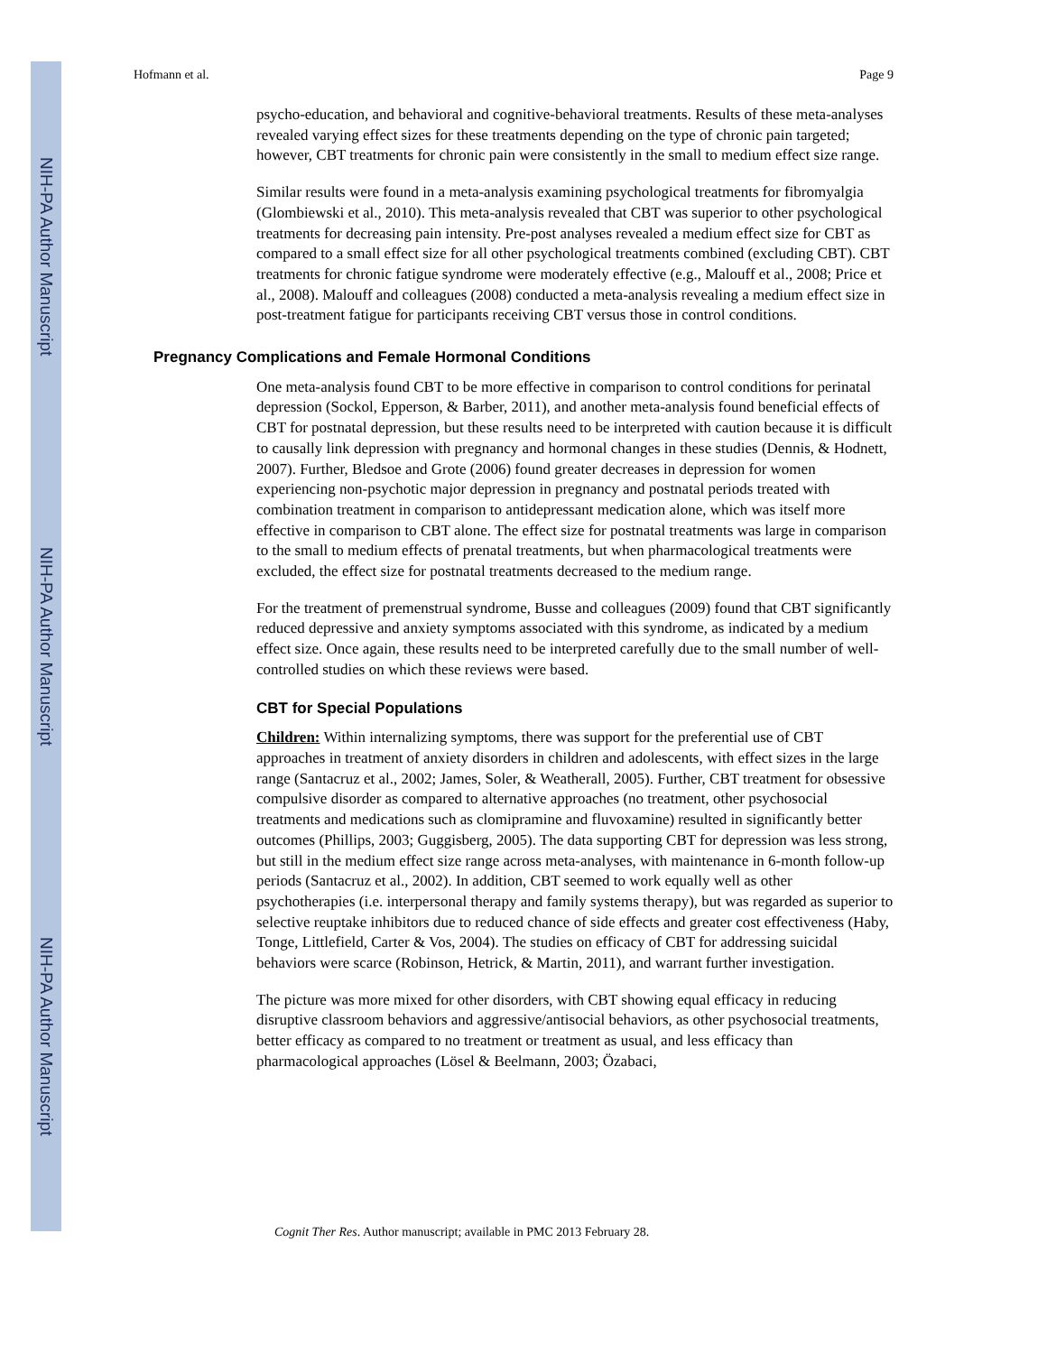NIH-PA Author Manuscript
NIH-PA Author Manuscript
NIH-PA Author Manuscript
Hofmann et al. Page 9
psycho-education, and behavioral and cognitive-behavioral treatments. Results of these meta-analyses revealed varying effect sizes for these treatments depending on the type of chronic pain targeted; however, CBT treatments for chronic pain were consistently in the small to medium effect size range.
Similar results were found in a meta-analysis examining psychological treatments for fibromyalgia (Glombiewski et al., 2010). This meta-analysis revealed that CBT was superior to other psychological treatments for decreasing pain intensity. Pre-post analyses revealed a medium effect size for CBT as compared to a small effect size for all other psychological treatments combined (excluding CBT). CBT treatments for chronic fatigue syndrome were moderately effective (e.g., Malouff et al., 2008; Price et al., 2008). Malouff and colleagues (2008) conducted a meta-analysis revealing a medium effect size in post-treatment fatigue for participants receiving CBT versus those in control conditions.
Pregnancy Complications and Female Hormonal Conditions
One meta-analysis found CBT to be more effective in comparison to control conditions for perinatal depression (Sockol, Epperson, & Barber, 2011), and another meta-analysis found beneficial effects of CBT for postnatal depression, but these results need to be interpreted with caution because it is difficult to causally link depression with pregnancy and hormonal changes in these studies (Dennis, & Hodnett, 2007). Further, Bledsoe and Grote (2006) found greater decreases in depression for women experiencing non-psychotic major depression in pregnancy and postnatal periods treated with combination treatment in comparison to antidepressant medication alone, which was itself more effective in comparison to CBT alone. The effect size for postnatal treatments was large in comparison to the small to medium effects of prenatal treatments, but when pharmacological treatments were excluded, the effect size for postnatal treatments decreased to the medium range.
For the treatment of premenstrual syndrome, Busse and colleagues (2009) found that CBT significantly reduced depressive and anxiety symptoms associated with this syndrome, as indicated by a medium effect size. Once again, these results need to be interpreted carefully due to the small number of well-controlled studies on which these reviews were based.
CBT for Special Populations
Children: Within internalizing symptoms, there was support for the preferential use of CBT approaches in treatment of anxiety disorders in children and adolescents, with effect sizes in the large range (Santacruz et al., 2002; James, Soler, & Weatherall, 2005). Further, CBT treatment for obsessive compulsive disorder as compared to alternative approaches (no treatment, other psychosocial treatments and medications such as clomipramine and fluvoxamine) resulted in significantly better outcomes (Phillips, 2003; Guggisberg, 2005). The data supporting CBT for depression was less strong, but still in the medium effect size range across meta-analyses, with maintenance in 6-month follow-up periods (Santacruz et al., 2002). In addition, CBT seemed to work equally well as other psychotherapies (i.e. interpersonal therapy and family systems therapy), but was regarded as superior to selective reuptake inhibitors due to reduced chance of side effects and greater cost effectiveness (Haby, Tonge, Littlefield, Carter & Vos, 2004). The studies on efficacy of CBT for addressing suicidal behaviors were scarce (Robinson, Hetrick, & Martin, 2011), and warrant further investigation.
The picture was more mixed for other disorders, with CBT showing equal efficacy in reducing disruptive classroom behaviors and aggressive/antisocial behaviors, as other psychosocial treatments, better efficacy as compared to no treatment or treatment as usual, and less efficacy than pharmacological approaches (Lösel & Beelmann, 2003; Özabaci,
Cognit Ther Res. Author manuscript; available in PMC 2013 February 28.